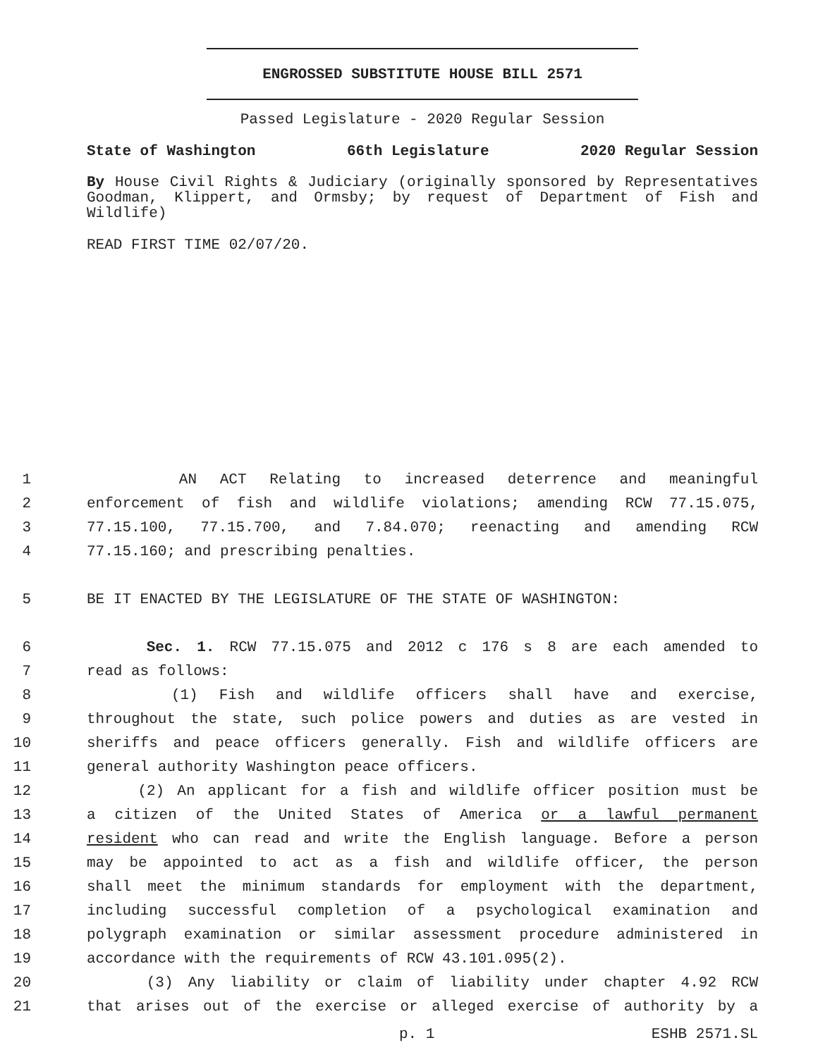ENGROSSED SUBSTITUTE HOUSE BILL 2571
Passed Legislature - 2020 Regular Session
State of Washington 66th Legislature 2020 Regular Session
By House Civil Rights & Judiciary (originally sponsored by Representatives Goodman, Klippert, and Ormsby; by request of Department of Fish and Wildlife)
READ FIRST TIME 02/07/20.
1 AN ACT Relating to increased deterrence and meaningful
2 enforcement of fish and wildlife violations; amending RCW 77.15.075,
3 77.15.100, 77.15.700, and 7.84.070; reenacting and amending RCW
4 77.15.160; and prescribing penalties.
5 BE IT ENACTED BY THE LEGISLATURE OF THE STATE OF WASHINGTON:
6 Sec. 1. RCW 77.15.075 and 2012 c 176 s 8 are each amended to
7 read as follows:
8 (1) Fish and wildlife officers shall have and exercise,
9 throughout the state, such police powers and duties as are vested in
10 sheriffs and peace officers generally. Fish and wildlife officers are
11 general authority Washington peace officers.
12 (2) An applicant for a fish and wildlife officer position must be
13 a citizen of the United States of America or a lawful permanent
14 resident who can read and write the English language. Before a person
15 may be appointed to act as a fish and wildlife officer, the person
16 shall meet the minimum standards for employment with the department,
17 including successful completion of a psychological examination and
18 polygraph examination or similar assessment procedure administered in
19 accordance with the requirements of RCW 43.101.095(2).
20 (3) Any liability or claim of liability under chapter 4.92 RCW
21 that arises out of the exercise or alleged exercise of authority by a
p. 1 ESHB 2571.SL